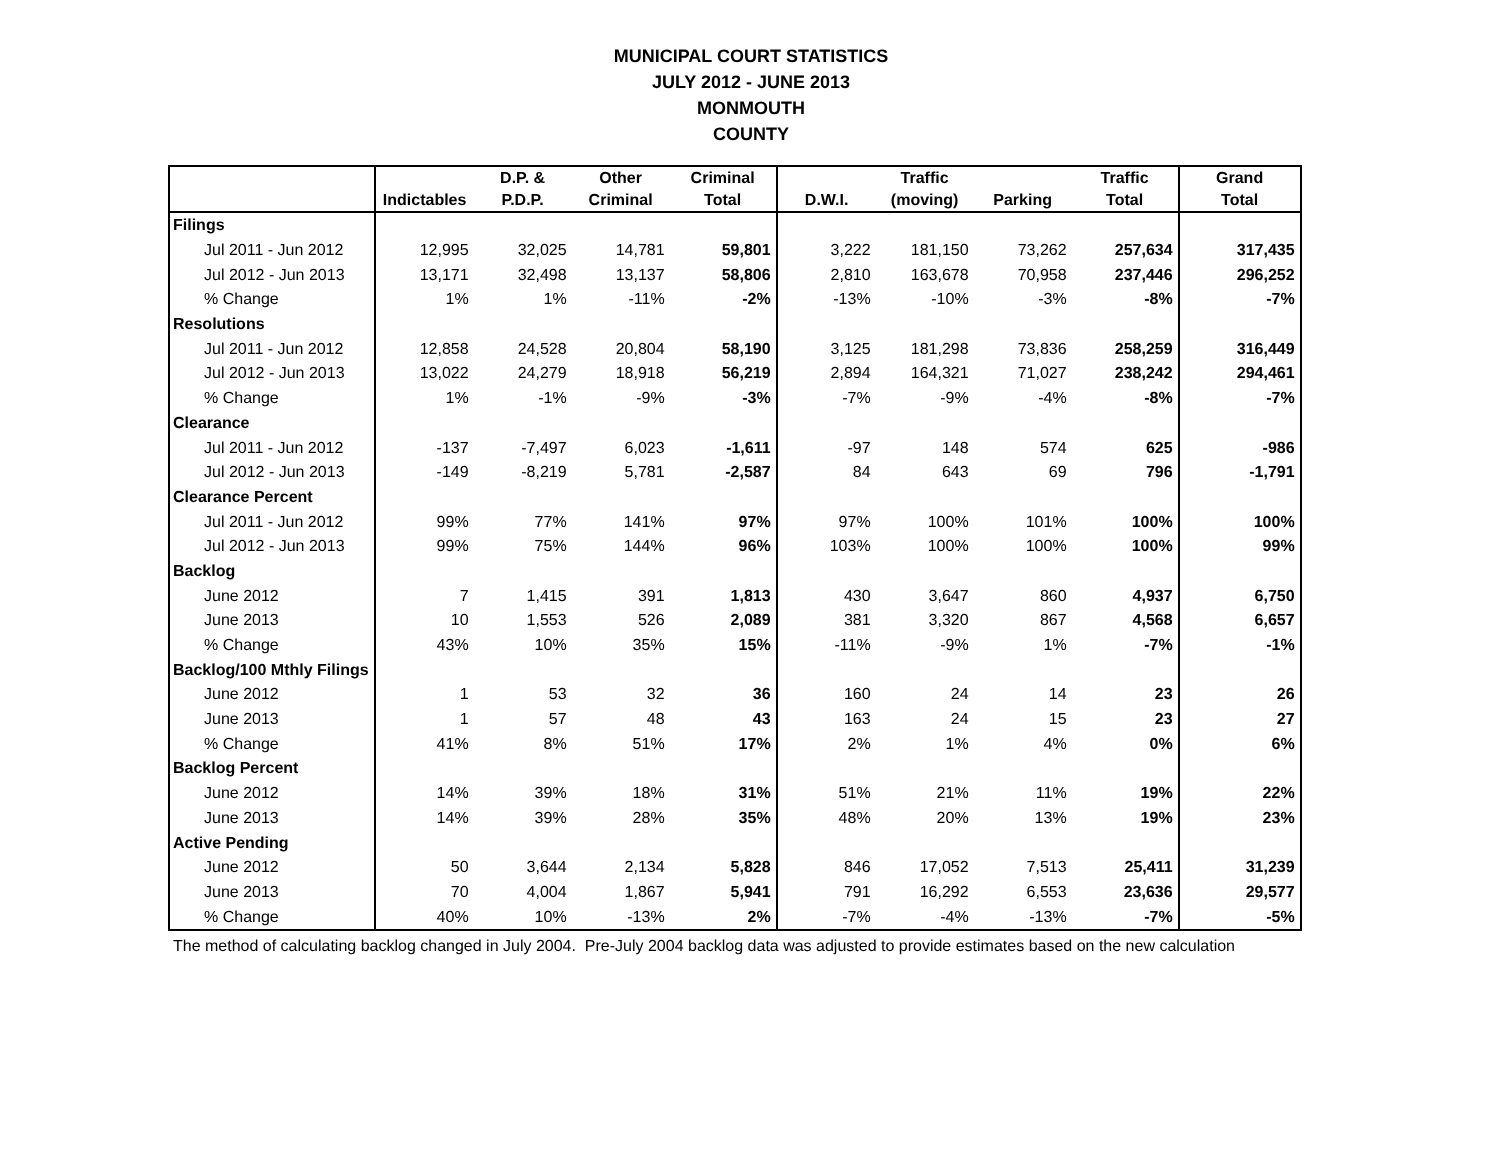MUNICIPAL COURT STATISTICS
JULY 2012 - JUNE 2013
MONMOUTH
COUNTY
| | | D.P. & | Other | Criminal | | Traffic | | Traffic | Grand |
| --- | --- | --- | --- | --- | --- | --- | --- | --- | --- |
| | Indictables | P.D.P. | Criminal | Total | D.W.I. | (moving) | Parking | Total | Total |
| Filings | | | | | | | | | |
| Jul 2011 - Jun 2012 | 12,995 | 32,025 | 14,781 | 59,801 | 3,222 | 181,150 | 73,262 | 257,634 | 317,435 |
| Jul 2012 - Jun 2013 | 13,171 | 32,498 | 13,137 | 58,806 | 2,810 | 163,678 | 70,958 | 237,446 | 296,252 |
| % Change | 1% | 1% | -11% | -2% | -13% | -10% | -3% | -8% | -7% |
| Resolutions | | | | | | | | | |
| Jul 2011 - Jun 2012 | 12,858 | 24,528 | 20,804 | 58,190 | 3,125 | 181,298 | 73,836 | 258,259 | 316,449 |
| Jul 2012 - Jun 2013 | 13,022 | 24,279 | 18,918 | 56,219 | 2,894 | 164,321 | 71,027 | 238,242 | 294,461 |
| % Change | 1% | -1% | -9% | -3% | -7% | -9% | -4% | -8% | -7% |
| Clearance | | | | | | | | | |
| Jul 2011 - Jun 2012 | -137 | -7,497 | 6,023 | -1,611 | -97 | 148 | 574 | 625 | -986 |
| Jul 2012 - Jun 2013 | -149 | -8,219 | 5,781 | -2,587 | 84 | 643 | 69 | 796 | -1,791 |
| Clearance Percent | | | | | | | | | |
| Jul 2011 - Jun 2012 | 99% | 77% | 141% | 97% | 97% | 100% | 101% | 100% | 100% |
| Jul 2012 - Jun 2013 | 99% | 75% | 144% | 96% | 103% | 100% | 100% | 100% | 99% |
| Backlog | | | | | | | | | |
| June 2012 | 7 | 1,415 | 391 | 1,813 | 430 | 3,647 | 860 | 4,937 | 6,750 |
| June 2013 | 10 | 1,553 | 526 | 2,089 | 381 | 3,320 | 867 | 4,568 | 6,657 |
| % Change | 43% | 10% | 35% | 15% | -11% | -9% | 1% | -7% | -1% |
| Backlog/100 Mthly Filings | | | | | | | | | |
| June 2012 | 1 | 53 | 32 | 36 | 160 | 24 | 14 | 23 | 26 |
| June 2013 | 1 | 57 | 48 | 43 | 163 | 24 | 15 | 23 | 27 |
| % Change | 41% | 8% | 51% | 17% | 2% | 1% | 4% | 0% | 6% |
| Backlog Percent | | | | | | | | | |
| June 2012 | 14% | 39% | 18% | 31% | 51% | 21% | 11% | 19% | 22% |
| June 2013 | 14% | 39% | 28% | 35% | 48% | 20% | 13% | 19% | 23% |
| Active Pending | | | | | | | | | |
| June 2012 | 50 | 3,644 | 2,134 | 5,828 | 846 | 17,052 | 7,513 | 25,411 | 31,239 |
| June 2013 | 70 | 4,004 | 1,867 | 5,941 | 791 | 16,292 | 6,553 | 23,636 | 29,577 |
| % Change | 40% | 10% | -13% | 2% | -7% | -4% | -13% | -7% | -5% |
The method of calculating backlog changed in July 2004. Pre-July 2004 backlog data was adjusted to provide estimates based on the new calculation